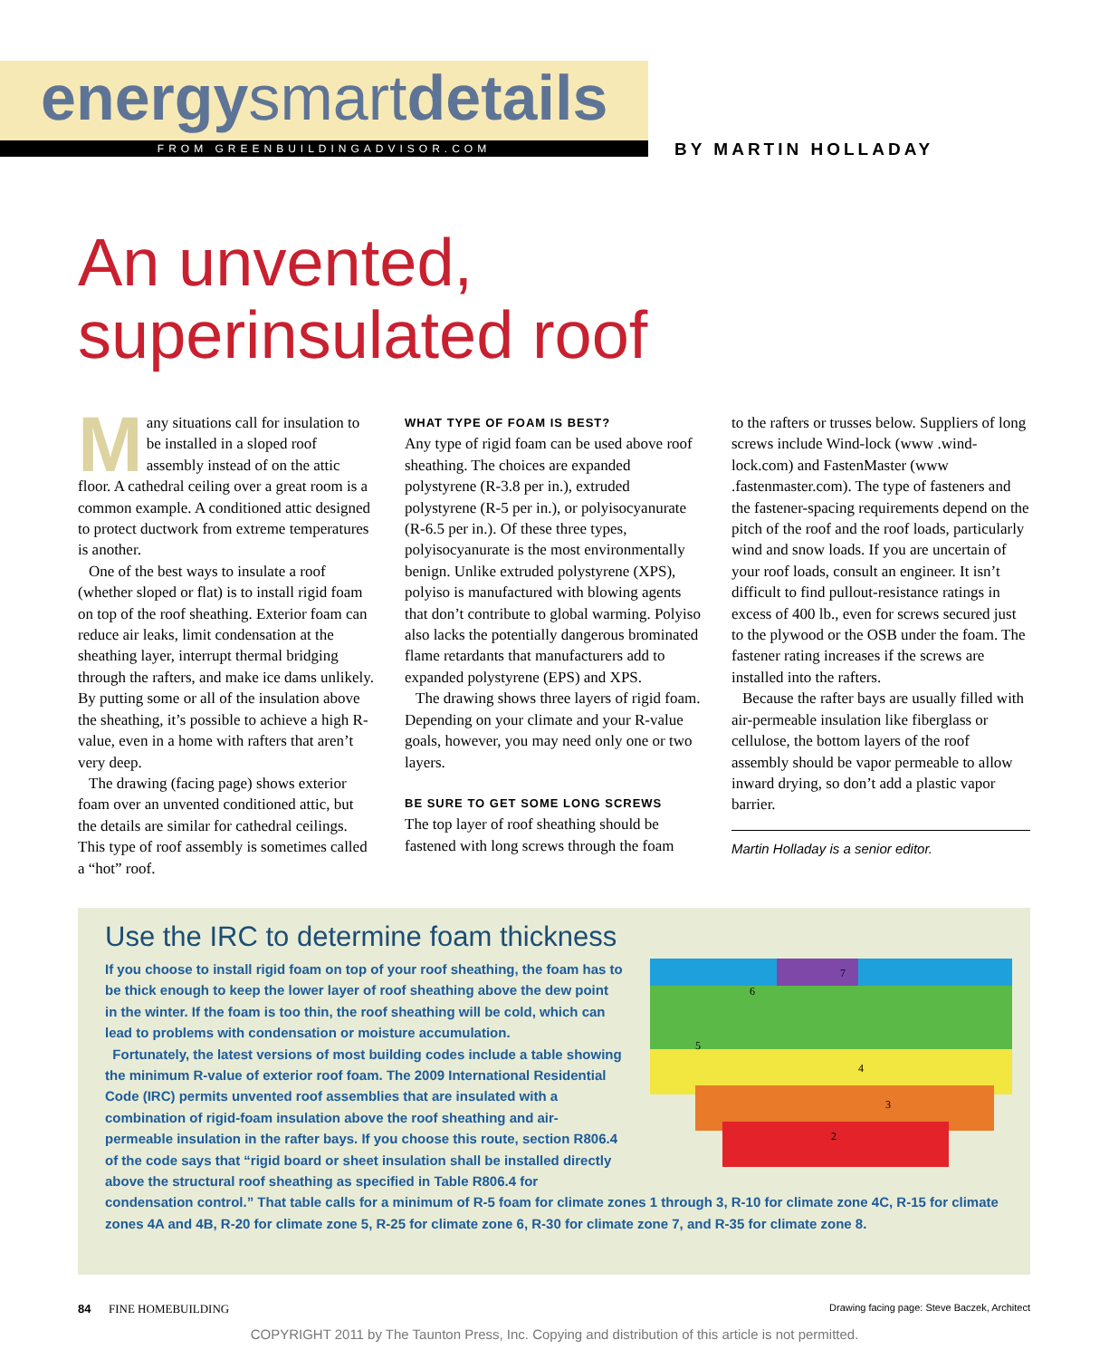energysmartdetails
FROM GREENBUILDINGADVISOR.COM BY MARTIN HOLLADAY
An unvented,
superinsulated roof
Many situations call for insulation to be installed in a sloped roof assembly instead of on the attic floor. A cathedral ceiling over a great room is a common example. A conditioned attic designed to protect ductwork from extreme temperatures is another.
One of the best ways to insulate a roof (whether sloped or flat) is to install rigid foam on top of the roof sheathing. Exterior foam can reduce air leaks, limit condensation at the sheathing layer, interrupt thermal bridging through the rafters, and make ice dams unlikely. By putting some or all of the insulation above the sheathing, it’s possible to achieve a high R-value, even in a home with rafters that aren’t very deep.
The drawing (facing page) shows exterior foam over an unvented conditioned attic, but the details are similar for cathedral ceilings. This type of roof assembly is sometimes called a “hot” roof.
WHAT TYPE OF FOAM IS BEST?
Any type of rigid foam can be used above roof sheathing. The choices are expanded polystyrene (R-3.8 per in.), extruded polystyrene (R-5 per in.), or polyisocyanurate (R-6.5 per in.). Of these three types, polyisocyanurate is the most environmentally benign. Unlike extruded polystyrene (XPS), polyiso is manufactured with blowing agents that don’t contribute to global warming. Polyiso also lacks the potentially dangerous brominated flame retardants that manufacturers add to expanded polystyrene (EPS) and XPS.
The drawing shows three layers of rigid foam. Depending on your climate and your R-value goals, however, you may need only one or two layers.
BE SURE TO GET SOME LONG SCREWS
The top layer of roof sheathing should be fastened with long screws through the foam
to the rafters or trusses below. Suppliers of long screws include Wind-lock (www .wind-lock.com) and FastenMaster (www .fastenmaster.com). The type of fasteners and the fastener-spacing requirements depend on the pitch of the roof and the roof loads, particularly wind and snow loads. If you are uncertain of your roof loads, consult an engineer. It isn’t difficult to find pullout-resistance ratings in excess of 400 lb., even for screws secured just to the plywood or the OSB under the foam. The fastener rating increases if the screws are installed into the rafters.
Because the rafter bays are usually filled with air-permeable insulation like fiberglass or cellulose, the bottom layers of the roof assembly should be vapor permeable to allow inward drying, so don’t add a plastic vapor barrier.
Martin Holladay is a senior editor.
Use the IRC to determine foam thickness
7
6
5
4
3
2
If you choose to install rigid foam on top of your roof sheathing, the foam has to be thick enough to keep the lower layer of roof sheathing above the dew point in the winter. If the foam is too thin, the roof sheathing will be cold, which can lead to problems with condensation or moisture accumulation.
Fortunately, the latest versions of most building codes include a table showing the minimum R-value of exterior roof foam. The 2009 International Residential Code (IRC) permits unvented roof assemblies that are insulated with a combination of rigid-foam insulation above the roof sheathing and air-permeable insulation in the rafter bays. If you choose this route, section R806.4 of the code says that “rigid board or sheet insulation shall be installed directly above the structural roof sheathing as specified in Table R806.4 for condensation control.” That table calls for a minimum of R-5 foam for climate zones 1 through 3, R-10 for climate zone 4C, R-15 for climate zones 4A and 4B, R-20 for climate zone 5, R-25 for climate zone 6, R-30 for climate zone 7, and R-35 for climate zone 8.
84 FINE HOMEBUILDING Drawing facing page: Steve Baczek, Architect
COPYRIGHT 2011 by The Taunton Press, Inc. Copying and distribution of this article is not permitted.